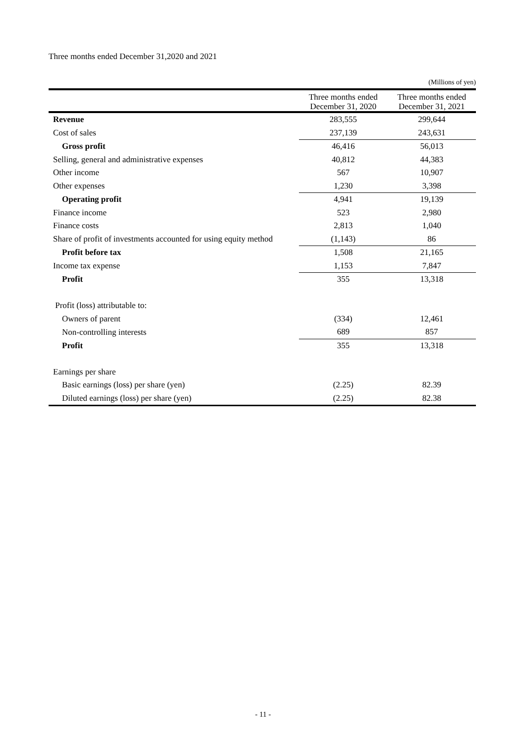Three months ended December 31,2020 and 2021
(Millions of yen)
| | Three months ended December 31, 2020 | Three months ended December 31, 2021 |
| --- | --- | --- |
| Revenue | 283,555 | 299,644 |
| Cost of sales | 237,139 | 243,631 |
| Gross profit | 46,416 | 56,013 |
| Selling, general and administrative expenses | 40,812 | 44,383 |
| Other income | 567 | 10,907 |
| Other expenses | 1,230 | 3,398 |
| Operating profit | 4,941 | 19,139 |
| Finance income | 523 | 2,980 |
| Finance costs | 2,813 | 1,040 |
| Share of profit of investments accounted for using equity method | (1,143) | 86 |
| Profit before tax | 1,508 | 21,165 |
| Income tax expense | 1,153 | 7,847 |
| Profit | 355 | 13,318 |
| Profit (loss) attributable to: | | |
| Owners of parent | (334) | 12,461 |
| Non-controlling interests | 689 | 857 |
| Profit | 355 | 13,318 |
| Earnings per share | | |
| Basic earnings (loss) per share (yen) | (2.25) | 82.39 |
| Diluted earnings (loss) per share (yen) | (2.25) | 82.38 |
- 11 -